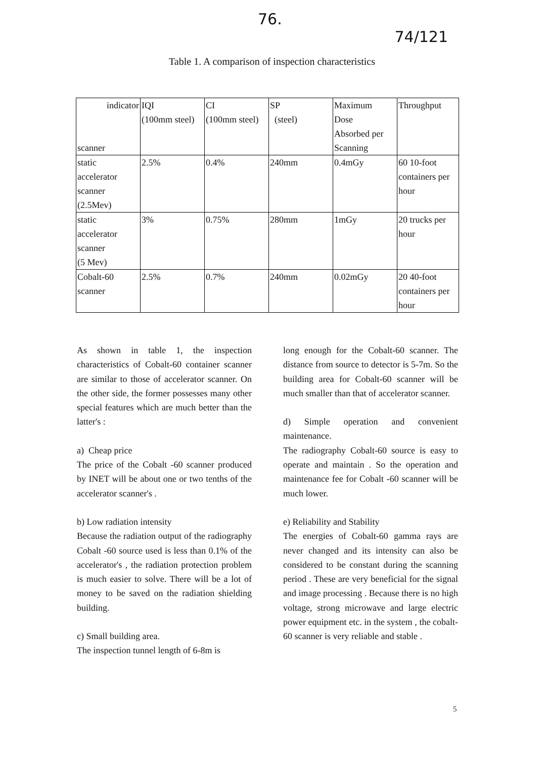76. 74/121
Table 1. A comparison of inspection characteristics
| indicator scanner | IQI (100mm steel) | CI (100mm steel) | SP (steel) | Maximum Dose Absorbed per Scanning | Throughput |
| static accelerator scanner (2.5Mev) | 2.5% | 0.4% | 240mm | 0.4mGy | 60 10-foot containers per hour |
| static accelerator scanner (5 Mev) | 3% | 0.75% | 280mm | 1mGy | 20 trucks per hour |
| Cobalt-60 scanner | 2.5% | 0.7% | 240mm | 0.02mGy | 20 40-foot containers per hour |
As shown in table 1, the inspection characteristics of Cobalt-60 container scanner are similar to those of accelerator scanner. On the other side, the former possesses many other special features which are much better than the latter's :
a) Cheap price
The price of the Cobalt -60 scanner produced by INET will be about one or two tenths of the accelerator scanner's .
b) Low radiation intensity
Because the radiation output of the radiography Cobalt -60 source used is less than 0.1% of the accelerator's , the radiation protection problem is much easier to solve. There will be a lot of money to be saved on the radiation shielding building.
c) Small building area.
The inspection tunnel length of 6-8m is
long enough for the Cobalt-60 scanner. The distance from source to detector is 5-7m. So the building area for Cobalt-60 scanner will be much smaller than that of accelerator scanner.
d) Simple operation and convenient maintenance.
The radiography Cobalt-60 source is easy to operate and maintain . So the operation and maintenance fee for Cobalt -60 scanner will be much lower.
e) Reliability and Stability
The energies of Cobalt-60 gamma rays are never changed and its intensity can also be considered to be constant during the scanning period . These are very beneficial for the signal and image processing . Because there is no high voltage, strong microwave and large electric power equipment etc. in the system , the cobalt-60 scanner is very reliable and stable .
5